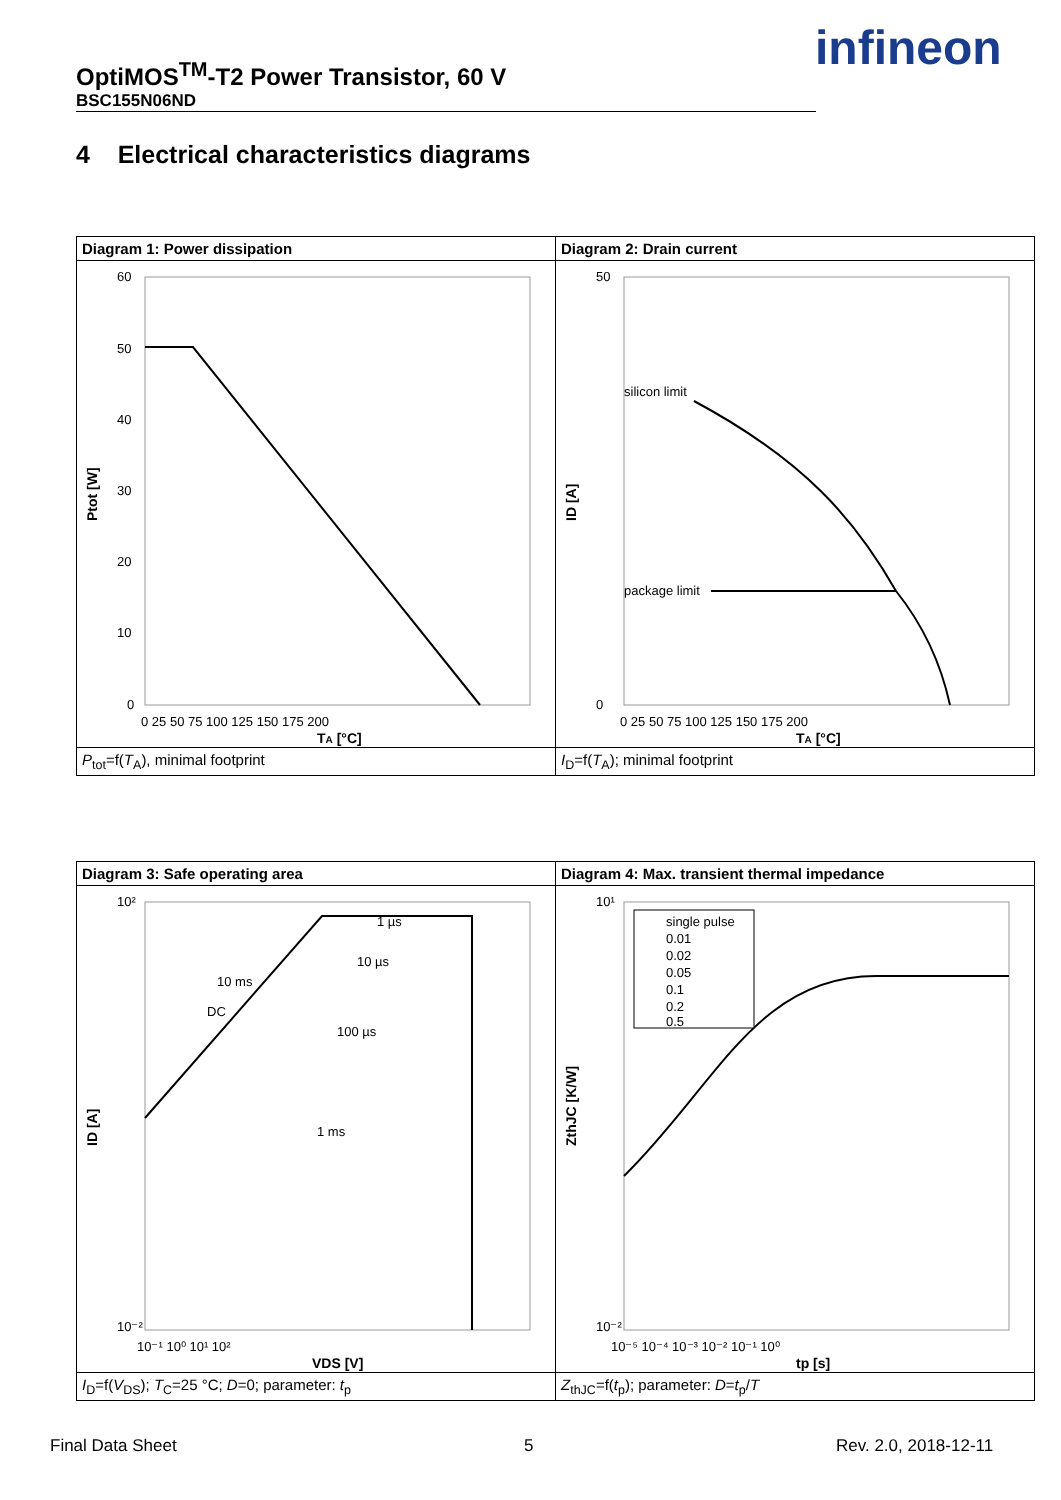OptiMOS<sup>TM</sup>-T2 Power Transistor, 60 V
BSC155N06ND
infineon
4 Electrical characteristics diagrams
| Diagram 1: Power dissipation | Diagram 2: Drain current |
| 60 50 40 30 20 10 0 0 25 50 75 100 125 150 175 200 T A [°C] Ptot [W] | silicon limit package limit 50 0 0 25 50 75 100 125 150 175 200 T A [°C] ID [A] |
| P<sub>tot</sub>=f( T<sub>A</sub>), minimal footprint | I<sub>D</sub>=f( T<sub>A</sub>); minimal footprint |
| Diagram 3: Safe operating area | Diagram 4: Max. transient thermal impedance |
| 1 µs 10 µs 100 µs 1 ms 10 ms DC 10² 10⁻² 10⁻¹ 10⁰ 10¹ 10² VDS [V] ID [A] | single pulse 0.01 0.02 0.05 0.1 0.2 0.5 10¹ 10⁻² 10⁻⁵ 10⁻⁴ 10⁻³ 10⁻² 10⁻¹ 10⁰ tp [s] ZthJC [K/W] |
| I<sub>D</sub>=f( V<sub>DS</sub>); T<sub>C</sub>=25 °C; D =0; parameter: t<sub>p</sub> | Z<sub>thJC</sub>=f( t<sub>p</sub>); parameter: D = t<sub>p</sub>/ T |
Final Data Sheet 5 Rev. 2.0, 2018-12-11